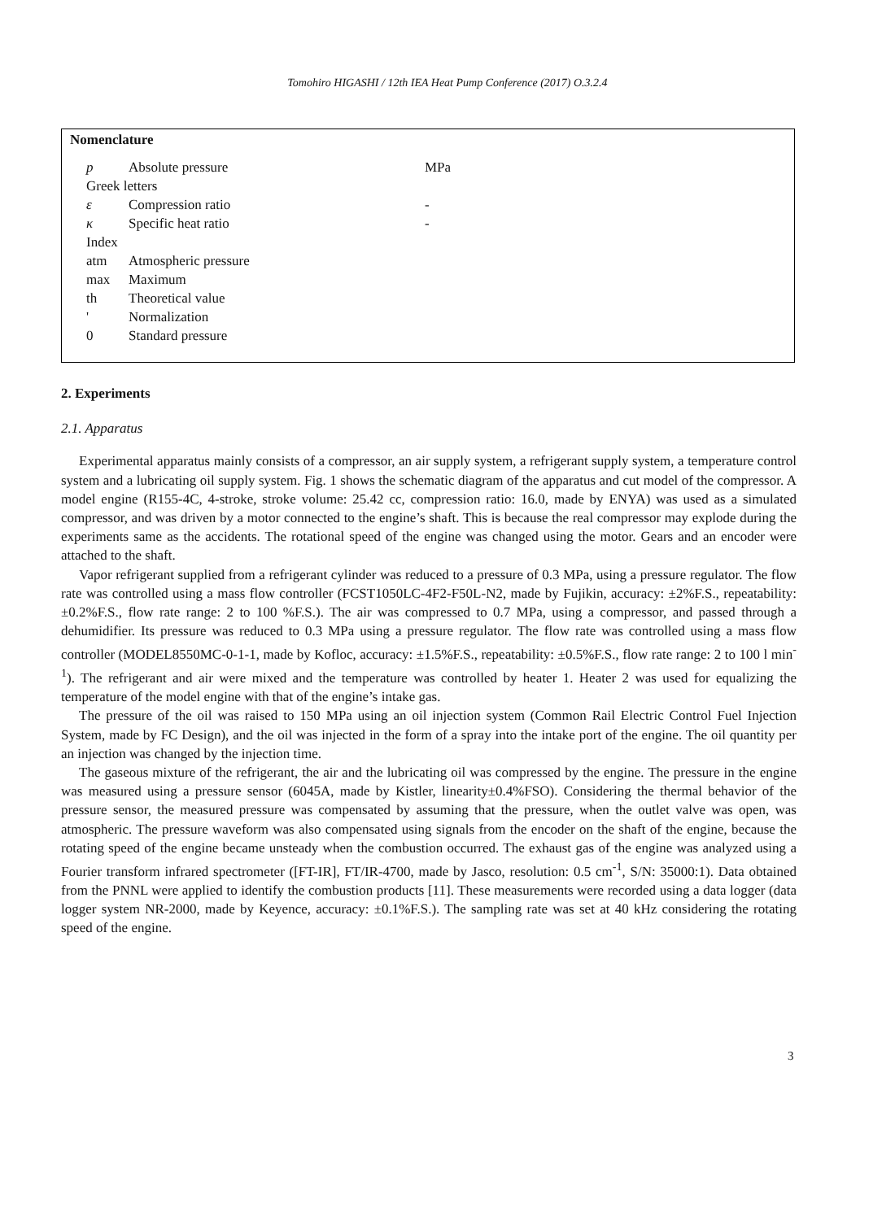Tomohiro HIGASHI / 12th IEA Heat Pump Conference (2017) O.3.2.4
Nomenclature
| p | Absolute pressure | MPa |
| Greek letters | | |
| ε | Compression ratio | - |
| κ | Specific heat ratio | - |
| Index | | |
| atm | Atmospheric pressure | |
| max | Maximum | |
| th | Theoretical value | |
| ' | Normalization | |
| 0 | Standard pressure | |
2. Experiments
2.1. Apparatus
Experimental apparatus mainly consists of a compressor, an air supply system, a refrigerant supply system, a temperature control system and a lubricating oil supply system. Fig. 1 shows the schematic diagram of the apparatus and cut model of the compressor. A model engine (R155-4C, 4-stroke, stroke volume: 25.42 cc, compression ratio: 16.0, made by ENYA) was used as a simulated compressor, and was driven by a motor connected to the engine’s shaft. This is because the real compressor may explode during the experiments same as the accidents. The rotational speed of the engine was changed using the motor. Gears and an encoder were attached to the shaft.
Vapor refrigerant supplied from a refrigerant cylinder was reduced to a pressure of 0.3 MPa, using a pressure regulator. The flow rate was controlled using a mass flow controller (FCST1050LC-4F2-F50L-N2, made by Fujikin, accuracy: ±2%F.S., repeatability: ±0.2%F.S., flow rate range: 2 to 100 %F.S.). The air was compressed to 0.7 MPa, using a compressor, and passed through a dehumidifier. Its pressure was reduced to 0.3 MPa using a pressure regulator. The flow rate was controlled using a mass flow controller (MODEL8550MC-0-1-1, made by Kofloc, accuracy: ±1.5%F.S., repeatability: ±0.5%F.S., flow rate range: 2 to 100 l min<sup>-1</sup>). The refrigerant and air were mixed and the temperature was controlled by heater 1. Heater 2 was used for equalizing the temperature of the model engine with that of the engine’s intake gas.
The pressure of the oil was raised to 150 MPa using an oil injection system (Common Rail Electric Control Fuel Injection System, made by FC Design), and the oil was injected in the form of a spray into the intake port of the engine. The oil quantity per an injection was changed by the injection time.
The gaseous mixture of the refrigerant, the air and the lubricating oil was compressed by the engine. The pressure in the engine was measured using a pressure sensor (6045A, made by Kistler, linearity±0.4%FSO). Considering the thermal behavior of the pressure sensor, the measured pressure was compensated by assuming that the pressure, when the outlet valve was open, was atmospheric. The pressure waveform was also compensated using signals from the encoder on the shaft of the engine, because the rotating speed of the engine became unsteady when the combustion occurred. The exhaust gas of the engine was analyzed using a Fourier transform infrared spectrometer ([FT-IR], FT/IR-4700, made by Jasco, resolution: 0.5 cm<sup>-1</sup>, S/N: 35000:1). Data obtained from the PNNL were applied to identify the combustion products [11]. These measurements were recorded using a data logger (data logger system NR-2000, made by Keyence, accuracy: ±0.1%F.S.). The sampling rate was set at 40 kHz considering the rotating speed of the engine.
3